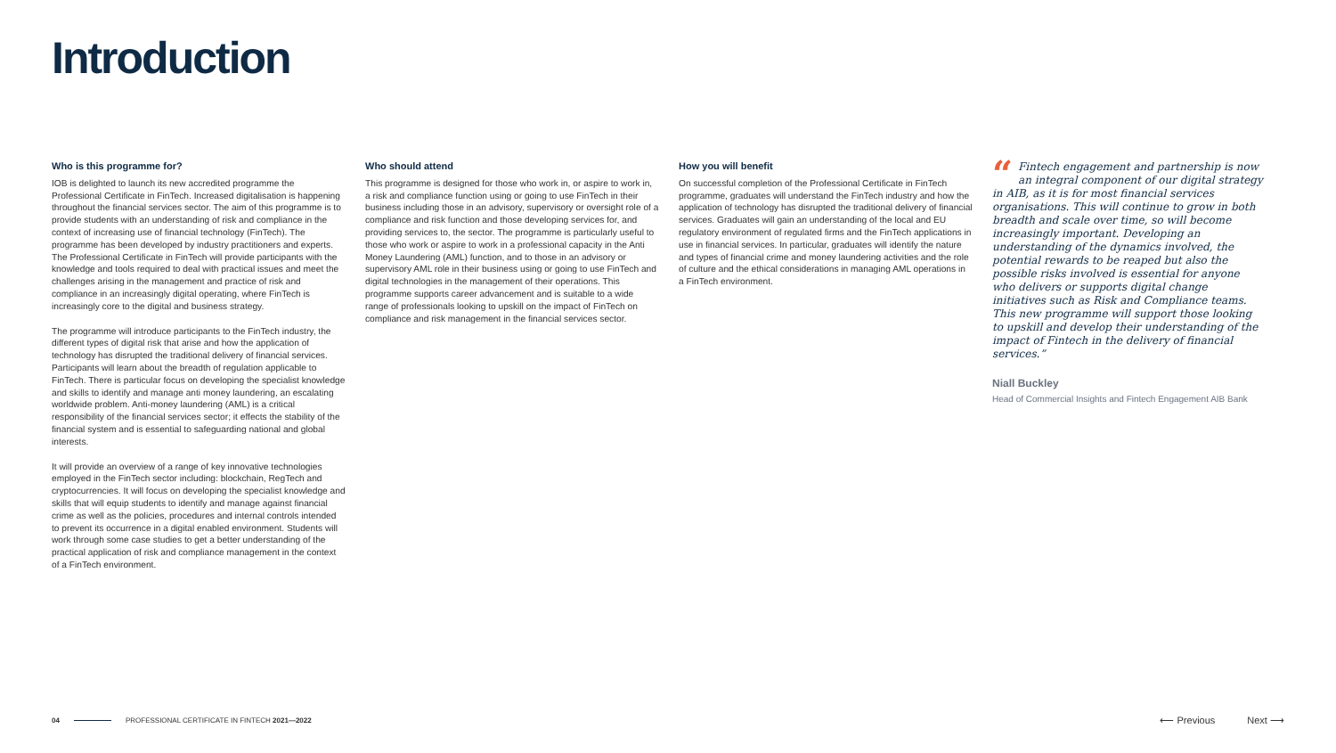Introduction
Who is this programme for?
IOB is delighted to launch its new accredited programme the Professional Certificate in FinTech. Increased digitalisation is happening throughout the financial services sector. The aim of this programme is to provide students with an understanding of risk and compliance in the context of increasing use of financial technology (FinTech). The programme has been developed by industry practitioners and experts. The Professional Certificate in FinTech will provide participants with the knowledge and tools required to deal with practical issues and meet the challenges arising in the management and practice of risk and compliance in an increasingly digital operating, where FinTech is increasingly core to the digital and business strategy.
The programme will introduce participants to the FinTech industry, the different types of digital risk that arise and how the application of technology has disrupted the traditional delivery of financial services. Participants will learn about the breadth of regulation applicable to FinTech. There is particular focus on developing the specialist knowledge and skills to identify and manage anti money laundering, an escalating worldwide problem. Anti-money laundering (AML) is a critical responsibility of the financial services sector; it effects the stability of the financial system and is essential to safeguarding national and global interests.
It will provide an overview of a range of key innovative technologies employed in the FinTech sector including: blockchain, RegTech and cryptocurrencies. It will focus on developing the specialist knowledge and skills that will equip students to identify and manage against financial crime as well as the policies, procedures and internal controls intended to prevent its occurrence in a digital enabled environment. Students will work through some case studies to get a better understanding of the practical application of risk and compliance management in the context of a FinTech environment.
Who should attend
This programme is designed for those who work in, or aspire to work in, a risk and compliance function using or going to use FinTech in their business including those in an advisory, supervisory or oversight role of a compliance and risk function and those developing services for, and providing services to, the sector. The programme is particularly useful to those who work or aspire to work in a professional capacity in the Anti Money Laundering (AML) function, and to those in an advisory or supervisory AML role in their business using or going to use FinTech and digital technologies in the management of their operations. This programme supports career advancement and is suitable to a wide range of professionals looking to upskill on the impact of FinTech on compliance and risk management in the financial services sector.
How you will benefit
On successful completion of the Professional Certificate in FinTech programme, graduates will understand the FinTech industry and how the application of technology has disrupted the traditional delivery of financial services. Graduates will gain an understanding of the local and EU regulatory environment of regulated firms and the FinTech applications in use in financial services. In particular, graduates will identify the nature and types of financial crime and money laundering activities and the role of culture and the ethical considerations in managing AML operations in a FinTech environment.
“Fintech engagement and partnership is now an integral component of our digital strategy in AIB, as it is for most financial services organisations. This will continue to grow in both breadth and scale over time, so will become increasingly important. Developing an understanding of the dynamics involved, the potential rewards to be reaped but also the possible risks involved is essential for anyone who delivers or supports digital change initiatives such as Risk and Compliance teams. This new programme will support those looking to upskill and develop their understanding of the impact of Fintech in the delivery of financial services.”
Niall Buckley
Head of Commercial Insights and Fintech Engagement AIB Bank
04 PROFESSIONAL CERTIFICATE IN FINTECH 2021—2022
⟵ Previous Next ⟶